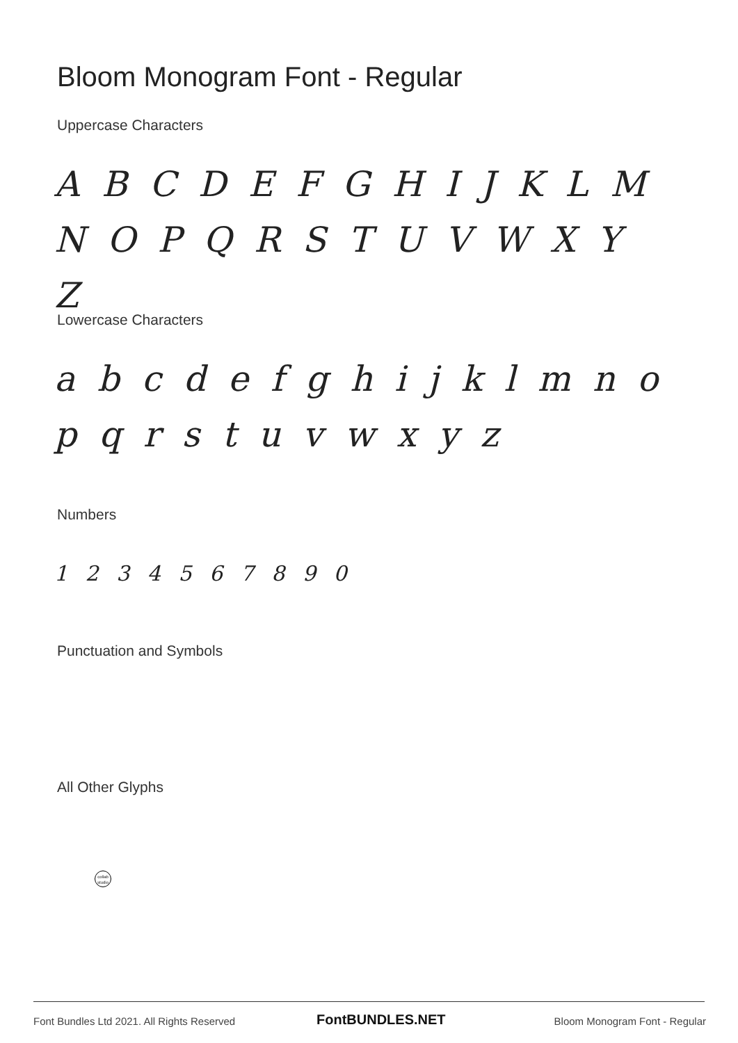Bloom Monogram Font - Regular
Uppercase Characters
A B C D E F G H I J K L M N O P Q R S T U V W X Y Z
Lowercase Characters
a b c d e f g h i j k l m n o p q r s t u v w x y z
Numbers
1 2 3 4 5 6 7 8 9 0
Punctuation and Symbols
All Other Glyphs
collab studio
Font Bundles Ltd 2021. All Rights Reserved
FontBUNDLES.NET Bloom Monogram Font - Regular